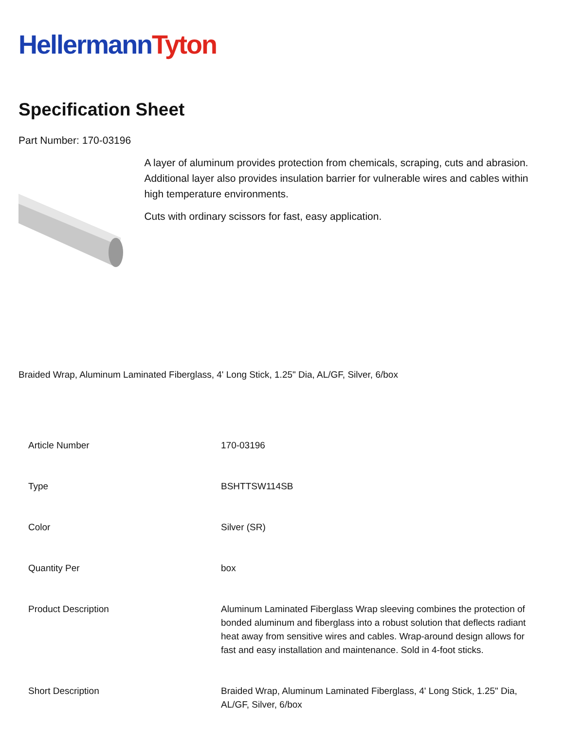Hellermann Tyton
Specification Sheet
Part Number: 170-03196
A layer of aluminum provides protection from chemicals, scraping, cuts and abrasion.
Additional layer also provides insulation barrier for vulnerable wires and cables within high temperature environments.
Cuts with ordinary scissors for fast, easy application.
Braided Wrap, Aluminum Laminated Fiberglass, 4' Long Stick, 1.25" Dia, AL/GF, Silver, 6/box
| Article Number | 170-03196 |
| Type | BSHTTSW114SB |
| Color | Silver (SR) |
| Quantity Per | box |
| Product Description | Aluminum Laminated Fiberglass Wrap sleeving combines the protection of bonded aluminum and fiberglass into a robust solution that deflects radiant heat away from sensitive wires and cables. Wrap-around design allows for fast and easy installation and maintenance. Sold in 4-foot sticks. |
| Short Description | Braided Wrap, Aluminum Laminated Fiberglass, 4' Long Stick, 1.25" Dia, AL/GF, Silver, 6/box |